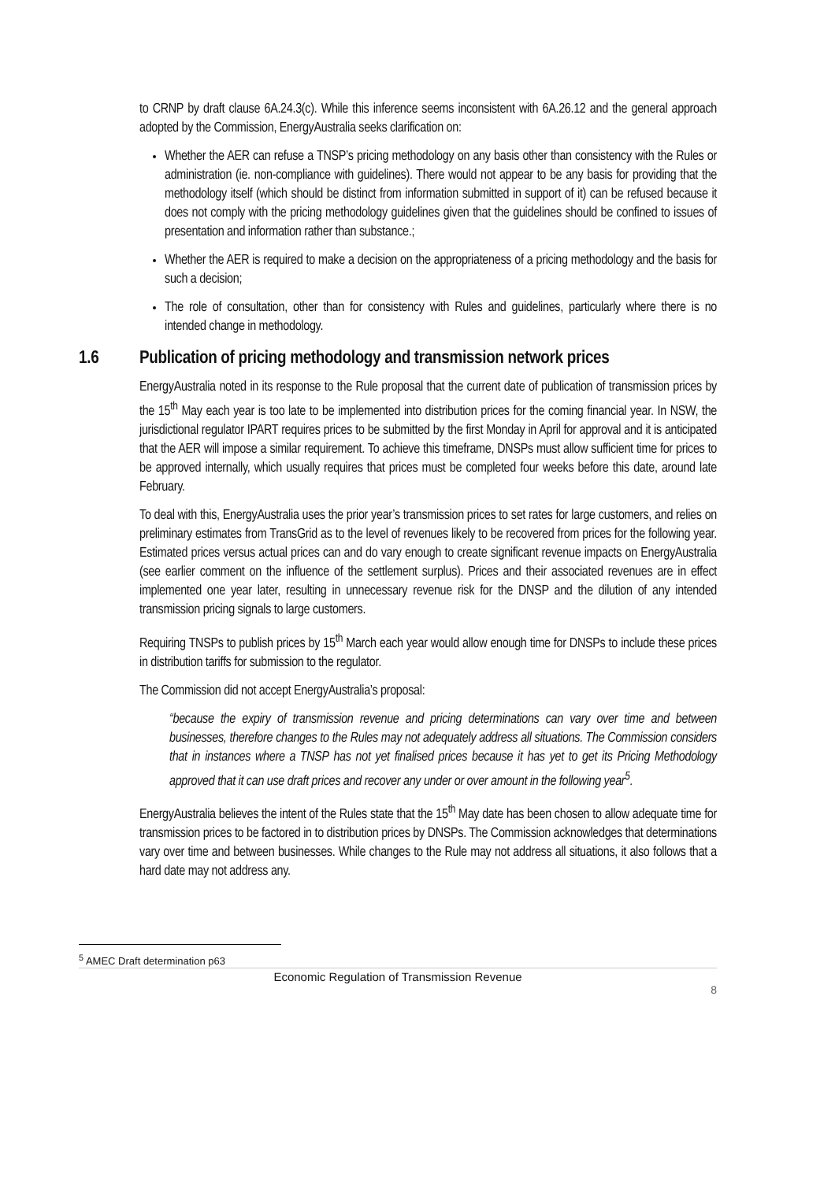to CRNP by draft clause 6A.24.3(c). While this inference seems inconsistent with 6A.26.12 and the general approach adopted by the Commission, EnergyAustralia seeks clarification on:
Whether the AER can refuse a TNSP’s pricing methodology on any basis other than consistency with the Rules or administration (ie. non-compliance with guidelines). There would not appear to be any basis for providing that the methodology itself (which should be distinct from information submitted in support of it) can be refused because it does not comply with the pricing methodology guidelines given that the guidelines should be confined to issues of presentation and information rather than substance.;
Whether the AER is required to make a decision on the appropriateness of a pricing methodology and the basis for such a decision;
The role of consultation, other than for consistency with Rules and guidelines, particularly where there is no intended change in methodology.
1.6 Publication of pricing methodology and transmission network prices
EnergyAustralia noted in its response to the Rule proposal that the current date of publication of transmission prices by the 15<sup>th</sup> May each year is too late to be implemented into distribution prices for the coming financial year. In NSW, the jurisdictional regulator IPART requires prices to be submitted by the first Monday in April for approval and it is anticipated that the AER will impose a similar requirement. To achieve this timeframe, DNSPs must allow sufficient time for prices to be approved internally, which usually requires that prices must be completed four weeks before this date, around late February.
To deal with this, EnergyAustralia uses the prior year’s transmission prices to set rates for large customers, and relies on preliminary estimates from TransGrid as to the level of revenues likely to be recovered from prices for the following year. Estimated prices versus actual prices can and do vary enough to create significant revenue impacts on EnergyAustralia (see earlier comment on the influence of the settlement surplus). Prices and their associated revenues are in effect implemented one year later, resulting in unnecessary revenue risk for the DNSP and the dilution of any intended transmission pricing signals to large customers.
Requiring TNSPs to publish prices by 15<sup>th</sup> March each year would allow enough time for DNSPs to include these prices in distribution tariffs for submission to the regulator.
The Commission did not accept EnergyAustralia’s proposal:
“because the expiry of transmission revenue and pricing determinations can vary over time and between businesses, therefore changes to the Rules may not adequately address all situations. The Commission considers that in instances where a TNSP has not yet finalised prices because it has yet to get its Pricing Methodology approved that it can use draft prices and recover any under or over amount in the following year<sup>5</sup>.
EnergyAustralia believes the intent of the Rules state that the 15<sup>th</sup> May date has been chosen to allow adequate time for transmission prices to be factored in to distribution prices by DNSPs. The Commission acknowledges that determinations vary over time and between businesses. While changes to the Rule may not address all situations, it also follows that a hard date may not address any.
<sup>5</sup> AMEC Draft determination p63
Economic Regulation of Transmission Revenue
8